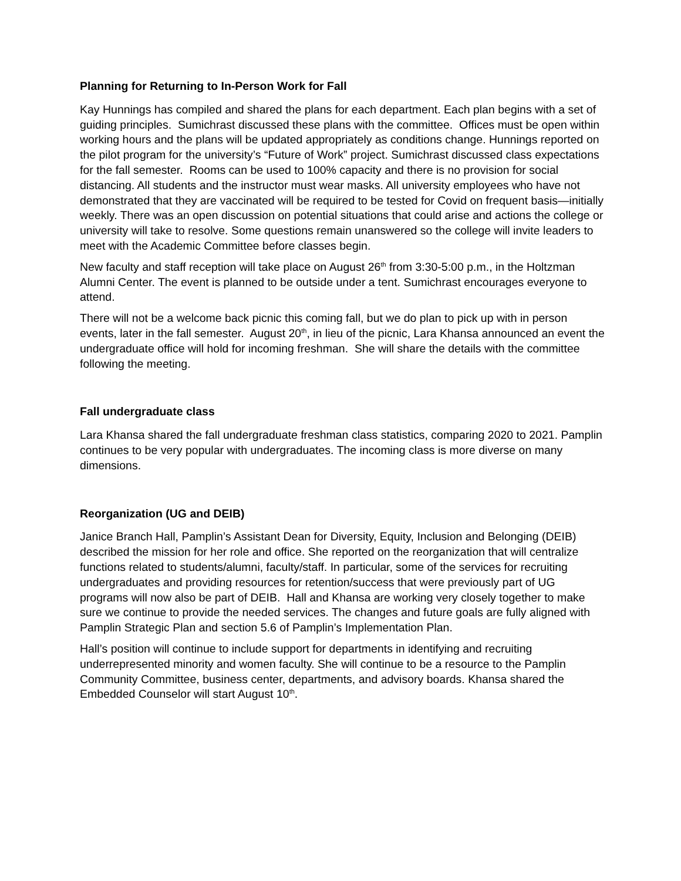Planning for Returning to In-Person Work for Fall
Kay Hunnings has compiled and shared the plans for each department. Each plan begins with a set of guiding principles. Sumichrast discussed these plans with the committee. Offices must be open within working hours and the plans will be updated appropriately as conditions change. Hunnings reported on the pilot program for the university’s “Future of Work” project. Sumichrast discussed class expectations for the fall semester. Rooms can be used to 100% capacity and there is no provision for social distancing. All students and the instructor must wear masks. All university employees who have not demonstrated that they are vaccinated will be required to be tested for Covid on frequent basis—initially weekly. There was an open discussion on potential situations that could arise and actions the college or university will take to resolve. Some questions remain unanswered so the college will invite leaders to meet with the Academic Committee before classes begin.
New faculty and staff reception will take place on August 26<sup>th</sup> from 3:30-5:00 p.m., in the Holtzman Alumni Center. The event is planned to be outside under a tent. Sumichrast encourages everyone to attend.
There will not be a welcome back picnic this coming fall, but we do plan to pick up with in person events, later in the fall semester. August 20<sup>th</sup>, in lieu of the picnic, Lara Khansa announced an event the undergraduate office will hold for incoming freshman. She will share the details with the committee following the meeting.
Fall undergraduate class
Lara Khansa shared the fall undergraduate freshman class statistics, comparing 2020 to 2021. Pamplin continues to be very popular with undergraduates. The incoming class is more diverse on many dimensions.
Reorganization (UG and DEIB)
Janice Branch Hall, Pamplin’s Assistant Dean for Diversity, Equity, Inclusion and Belonging (DEIB) described the mission for her role and office. She reported on the reorganization that will centralize functions related to students/alumni, faculty/staff. In particular, some of the services for recruiting undergraduates and providing resources for retention/success that were previously part of UG programs will now also be part of DEIB. Hall and Khansa are working very closely together to make sure we continue to provide the needed services. The changes and future goals are fully aligned with Pamplin Strategic Plan and section 5.6 of Pamplin’s Implementation Plan.
Hall’s position will continue to include support for departments in identifying and recruiting underrepresented minority and women faculty. She will continue to be a resource to the Pamplin Community Committee, business center, departments, and advisory boards. Khansa shared the Embedded Counselor will start August 10<sup>th</sup>.